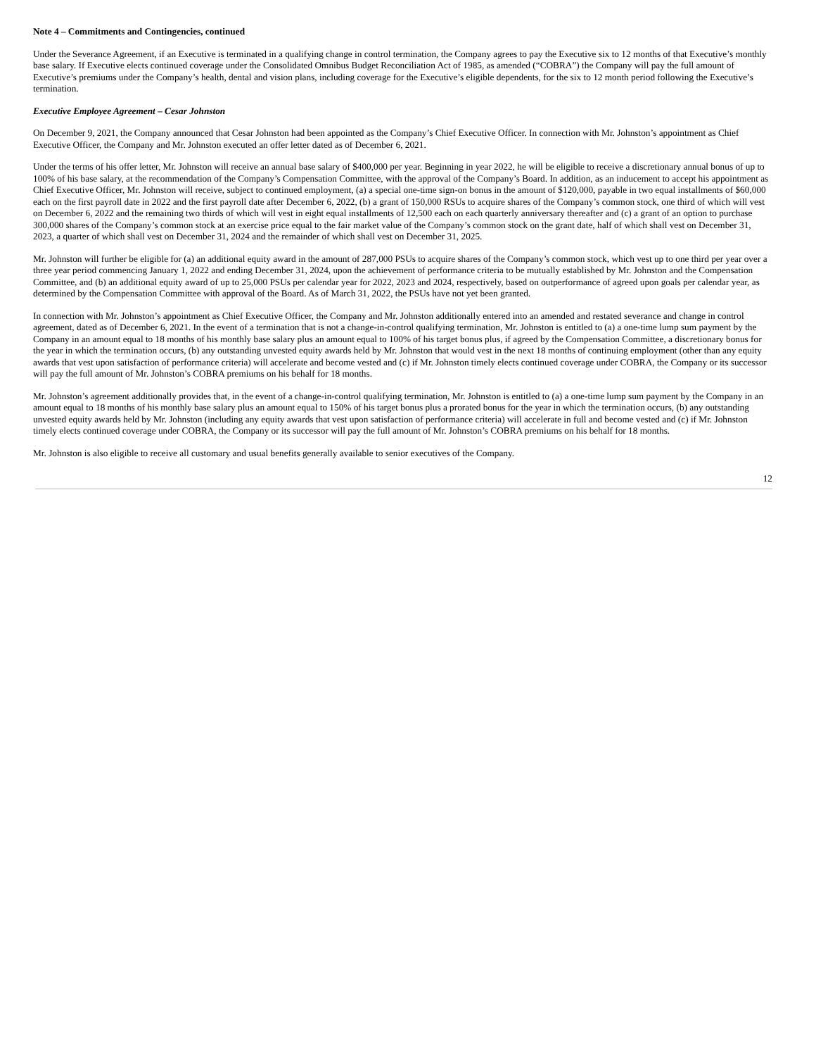Note 4 – Commitments and Contingencies, continued
Under the Severance Agreement, if an Executive is terminated in a qualifying change in control termination, the Company agrees to pay the Executive six to 12 months of that Executive’s monthly base salary. If Executive elects continued coverage under the Consolidated Omnibus Budget Reconciliation Act of 1985, as amended (“COBRA”) the Company will pay the full amount of Executive’s premiums under the Company’s health, dental and vision plans, including coverage for the Executive’s eligible dependents, for the six to 12 month period following the Executive’s termination.
Executive Employee Agreement – Cesar Johnston
On December 9, 2021, the Company announced that Cesar Johnston had been appointed as the Company’s Chief Executive Officer. In connection with Mr. Johnston’s appointment as Chief Executive Officer, the Company and Mr. Johnston executed an offer letter dated as of December 6, 2021.
Under the terms of his offer letter, Mr. Johnston will receive an annual base salary of $400,000 per year. Beginning in year 2022, he will be eligible to receive a discretionary annual bonus of up to 100% of his base salary, at the recommendation of the Company’s Compensation Committee, with the approval of the Company’s Board. In addition, as an inducement to accept his appointment as Chief Executive Officer, Mr. Johnston will receive, subject to continued employment, (a) a special one-time sign-on bonus in the amount of $120,000, payable in two equal installments of $60,000 each on the first payroll date in 2022 and the first payroll date after December 6, 2022, (b) a grant of 150,000 RSUs to acquire shares of the Company’s common stock, one third of which will vest on December 6, 2022 and the remaining two thirds of which will vest in eight equal installments of 12,500 each on each quarterly anniversary thereafter and (c) a grant of an option to purchase 300,000 shares of the Company’s common stock at an exercise price equal to the fair market value of the Company’s common stock on the grant date, half of which shall vest on December 31, 2023, a quarter of which shall vest on December 31, 2024 and the remainder of which shall vest on December 31, 2025.
Mr. Johnston will further be eligible for (a) an additional equity award in the amount of 287,000 PSUs to acquire shares of the Company’s common stock, which vest up to one third per year over a three year period commencing January 1, 2022 and ending December 31, 2024, upon the achievement of performance criteria to be mutually established by Mr. Johnston and the Compensation Committee, and (b) an additional equity award of up to 25,000 PSUs per calendar year for 2022, 2023 and 2024, respectively, based on outperformance of agreed upon goals per calendar year, as determined by the Compensation Committee with approval of the Board. As of March 31, 2022, the PSUs have not yet been granted.
In connection with Mr. Johnston’s appointment as Chief Executive Officer, the Company and Mr. Johnston additionally entered into an amended and restated severance and change in control agreement, dated as of December 6, 2021. In the event of a termination that is not a change-in-control qualifying termination, Mr. Johnston is entitled to (a) a one-time lump sum payment by the Company in an amount equal to 18 months of his monthly base salary plus an amount equal to 100% of his target bonus plus, if agreed by the Compensation Committee, a discretionary bonus for the year in which the termination occurs, (b) any outstanding unvested equity awards held by Mr. Johnston that would vest in the next 18 months of continuing employment (other than any equity awards that vest upon satisfaction of performance criteria) will accelerate and become vested and (c) if Mr. Johnston timely elects continued coverage under COBRA, the Company or its successor will pay the full amount of Mr. Johnston’s COBRA premiums on his behalf for 18 months.
Mr. Johnston’s agreement additionally provides that, in the event of a change-in-control qualifying termination, Mr. Johnston is entitled to (a) a one-time lump sum payment by the Company in an amount equal to 18 months of his monthly base salary plus an amount equal to 150% of his target bonus plus a prorated bonus for the year in which the termination occurs, (b) any outstanding unvested equity awards held by Mr. Johnston (including any equity awards that vest upon satisfaction of performance criteria) will accelerate in full and become vested and (c) if Mr. Johnston timely elects continued coverage under COBRA, the Company or its successor will pay the full amount of Mr. Johnston’s COBRA premiums on his behalf for 18 months.
Mr. Johnston is also eligible to receive all customary and usual benefits generally available to senior executives of the Company.
12